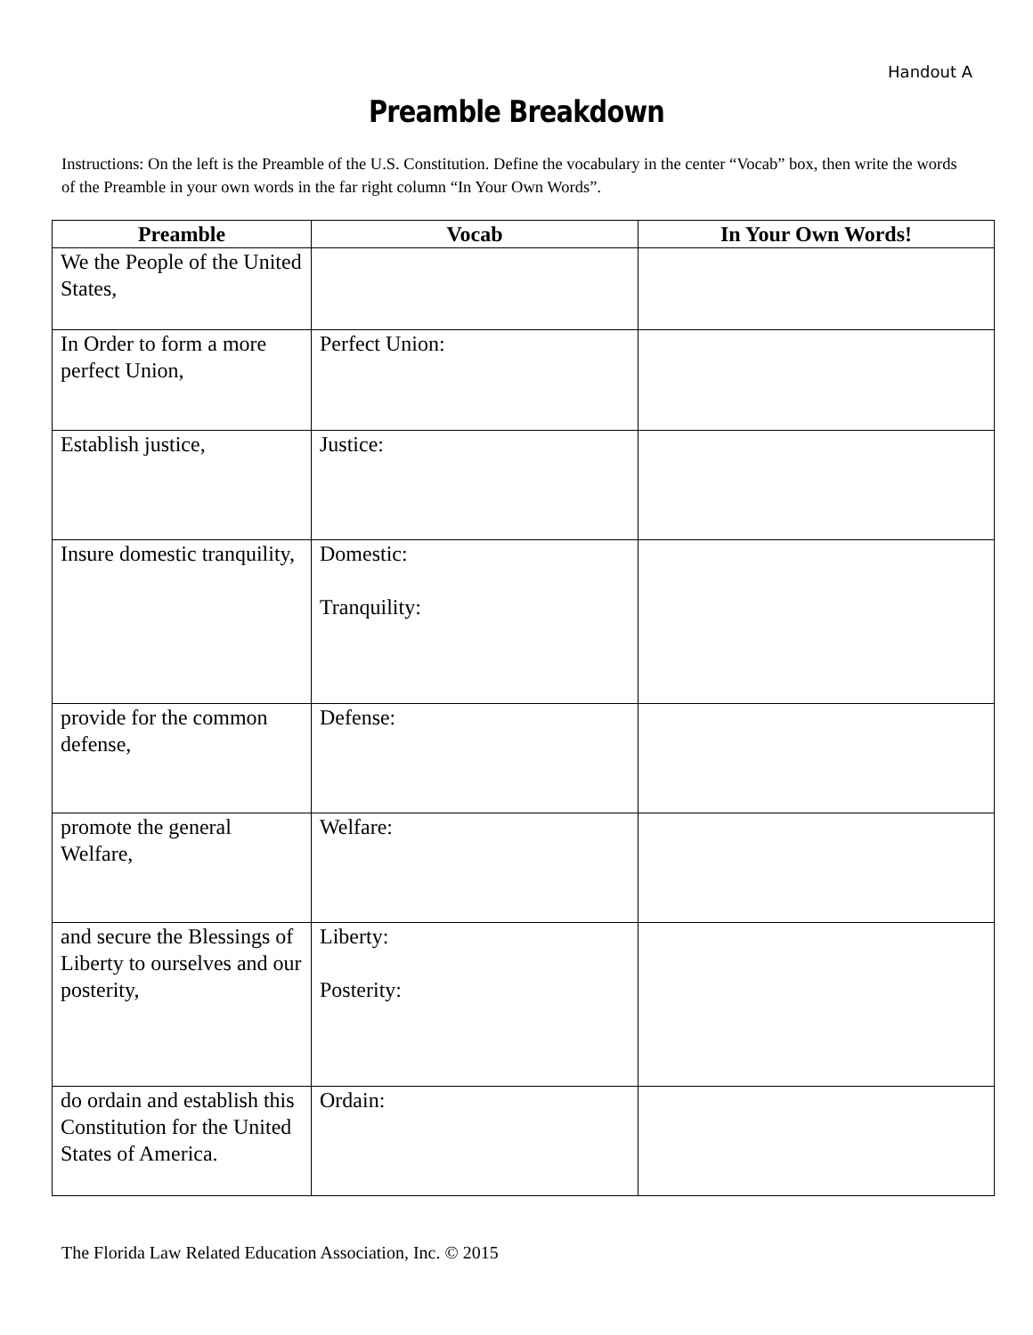Handout A
Preamble Breakdown
Instructions: On the left is the Preamble of the U.S. Constitution. Define the vocabulary in the center “Vocab” box, then write the words of the Preamble in your own words in the far right column “In Your Own Words”.
| Preamble | Vocab | In Your Own Words! |
| --- | --- | --- |
| We the People of the United States, | | |
| In Order to form a more perfect Union, | Perfect Union: | |
| Establish justice, | Justice: | |
| Insure domestic tranquility, | Domestic: Tranquility: | |
| provide for the common defense, | Defense: | |
| promote the general Welfare, | Welfare: | |
| and secure the Blessings of Liberty to ourselves and our posterity, | Liberty: Posterity: | |
| do ordain and establish this Constitution for the United States of America. | Ordain: | |
The Florida Law Related Education Association, Inc. © 2015